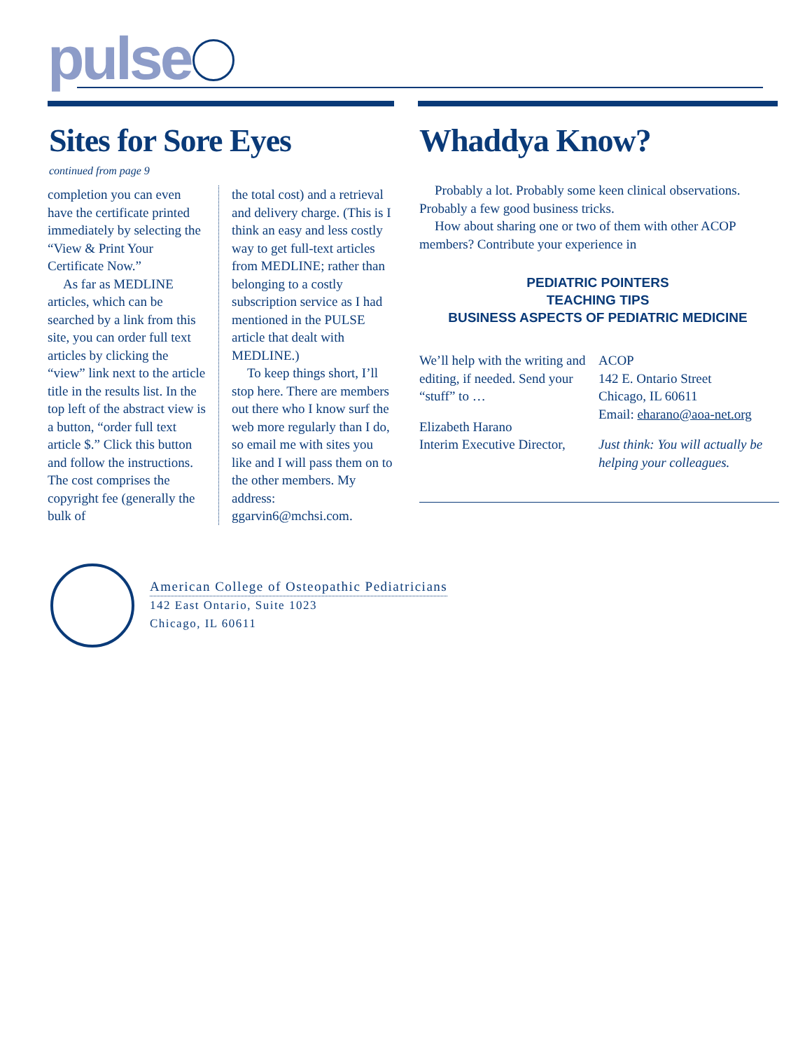pulse
Sites for Sore Eyes
continued from page 9
completion you can even have the certificate printed immediately by selecting the “View & Print Your Certificate Now.”
As far as MEDLINE articles, which can be searched by a link from this site, you can order full text articles by clicking the “view” link next to the article title in the results list. In the top left of the abstract view is a button, “order full text article $.” Click this button and follow the instructions. The cost comprises the copyright fee (generally the bulk of
the total cost) and a retrieval and delivery charge. (This is I think an easy and less costly way to get full-text articles from MEDLINE; rather than belonging to a costly subscription service as I had mentioned in the PULSE article that dealt with MEDLINE.)
To keep things short, I’ll stop here. There are members out there who I know surf the web more regularly than I do, so email me with sites you like and I will pass them on to the other members. My address: ggarvin6@mchsi.com.
Whaddya Know?
Probably a lot. Probably some keen clinical observations. Probably a few good business tricks.
How about sharing one or two of them with other ACOP members? Contribute your experience in
PEDIATRIC POINTERS
TEACHING TIPS
BUSINESS ASPECTS OF PEDIATRIC MEDICINE
We’ll help with the writing and editing, if needed. Send your “stuff” to …
Elizabeth Harano
Interim Executive Director,
ACOP
142 E. Ontario Street
Chicago, IL 60611
Email: eharano@aoa-net.org
Just think: You will actually be helping your colleagues.
American College of Osteopathic Pediatricians
142 East Ontario, Suite 1023
Chicago, IL 60611